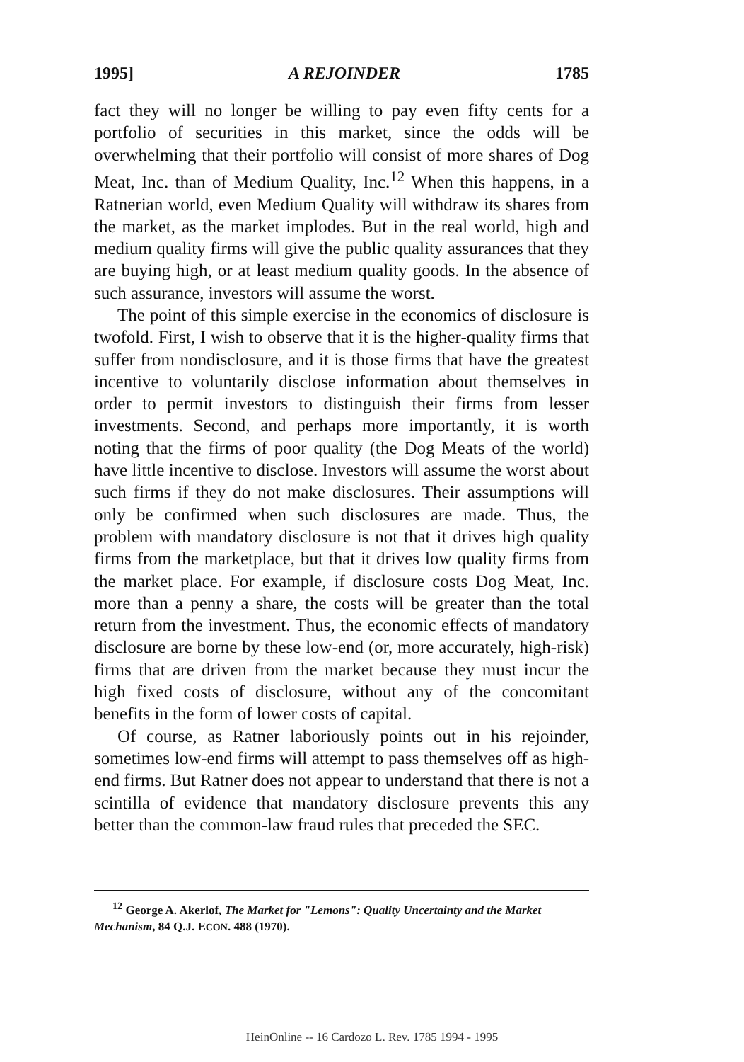1995] A REJOINDER 1785
fact they will no longer be willing to pay even fifty cents for a portfolio of securities in this market, since the odds will be overwhelming that their portfolio will consist of more shares of Dog Meat, Inc. than of Medium Quality, Inc.<sup>12</sup> When this happens, in a Ratnerian world, even Medium Quality will withdraw its shares from the market, as the market implodes. But in the real world, high and medium quality firms will give the public quality assurances that they are buying high, or at least medium quality goods. In the absence of such assurance, investors will assume the worst.
The point of this simple exercise in the economics of disclosure is twofold. First, I wish to observe that it is the higher-quality firms that suffer from nondisclosure, and it is those firms that have the greatest incentive to voluntarily disclose information about themselves in order to permit investors to distinguish their firms from lesser investments. Second, and perhaps more importantly, it is worth noting that the firms of poor quality (the Dog Meats of the world) have little incentive to disclose. Investors will assume the worst about such firms if they do not make disclosures. Their assumptions will only be confirmed when such disclosures are made. Thus, the problem with mandatory disclosure is not that it drives high quality firms from the marketplace, but that it drives low quality firms from the market place. For example, if disclosure costs Dog Meat, Inc. more than a penny a share, the costs will be greater than the total return from the investment. Thus, the economic effects of mandatory disclosure are borne by these low-end (or, more accurately, high-risk) firms that are driven from the market because they must incur the high fixed costs of disclosure, without any of the concomitant benefits in the form of lower costs of capital.
Of course, as Ratner laboriously points out in his rejoinder, sometimes low-end firms will attempt to pass themselves off as high-end firms. But Ratner does not appear to understand that there is not a scintilla of evidence that mandatory disclosure prevents this any better than the common-law fraud rules that preceded the SEC.
<sup>12</sup> George A. Akerlof, The Market for "Lemons": Quality Uncertainty and the Market Mechanism, 84 Q.J. ECON. 488 (1970).
HeinOnline -- 16 Cardozo L. Rev. 1785 1994 - 1995